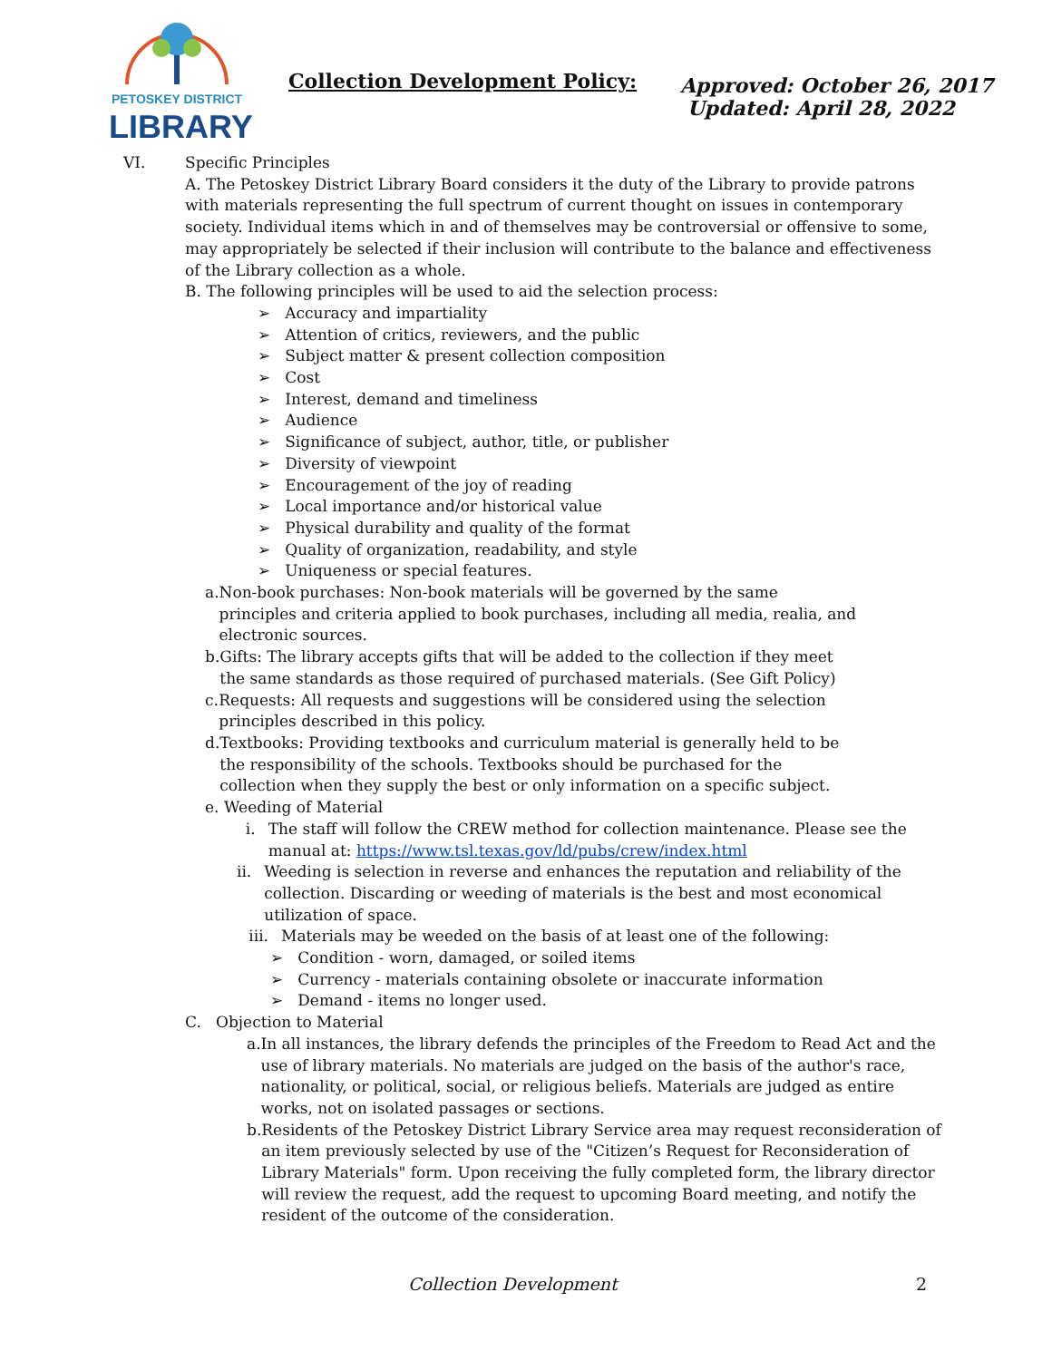PETOSKEY DISTRICT
LIBRARY
Collection Development Policy:
Approved: October 26, 2017
Updated: April 28, 2022
VI. Specific Principles
A. The Petoskey District Library Board considers it the duty of the Library to provide patrons with materials representing the full spectrum of current thought on issues in contemporary society. Individual items which in and of themselves may be controversial or offensive to some, may appropriately be selected if their inclusion will contribute to the balance and effectiveness of the Library collection as a whole.
B. The following principles will be used to aid the selection process:
➢ Accuracy and impartiality
➢ Attention of critics, reviewers, and the public
➢ Subject matter & present collection composition
➢ Cost
➢ Interest, demand and timeliness
➢ Audience
➢ Significance of subject, author, title, or publisher
➢ Diversity of viewpoint
➢ Encouragement of the joy of reading
➢ Local importance and/or historical value
➢ Physical durability and quality of the format
➢ Quality of organization, readability, and style
➢ Uniqueness or special features.
a. Non-book purchases: Non-book materials will be governed by the same principles and criteria applied to book purchases, including all media, realia, and electronic sources.
b. Gifts: The library accepts gifts that will be added to the collection if they meet the same standards as those required of purchased materials. (See Gift Policy)
c. Requests: All requests and suggestions will be considered using the selection principles described in this policy.
d. Textbooks: Providing textbooks and curriculum material is generally held to be the responsibility of the schools. Textbooks should be purchased for the collection when they supply the best or only information on a specific subject.
e. Weeding of Material
i. The staff will follow the CREW method for collection maintenance. Please see the manual at: https://www.tsl.texas.gov/ld/pubs/crew/index.html
ii. Weeding is selection in reverse and enhances the reputation and reliability of the collection. Discarding or weeding of materials is the best and most economical utilization of space.
iii. Materials may be weeded on the basis of at least one of the following:
➢ Condition - worn, damaged, or soiled items
➢ Currency - materials containing obsolete or inaccurate information
➢ Demand - items no longer used.
C. Objection to Material
a. In all instances, the library defends the principles of the Freedom to Read Act and the use of library materials. No materials are judged on the basis of the author's race, nationality, or political, social, or religious beliefs. Materials are judged as entire works, not on isolated passages or sections.
b. Residents of the Petoskey District Library Service area may request reconsideration of an item previously selected by use of the "Citizen’s Request for Reconsideration of Library Materials" form. Upon receiving the fully completed form, the library director will review the request, add the request to upcoming Board meeting, and notify the resident of the outcome of the consideration.
Collection Development 2